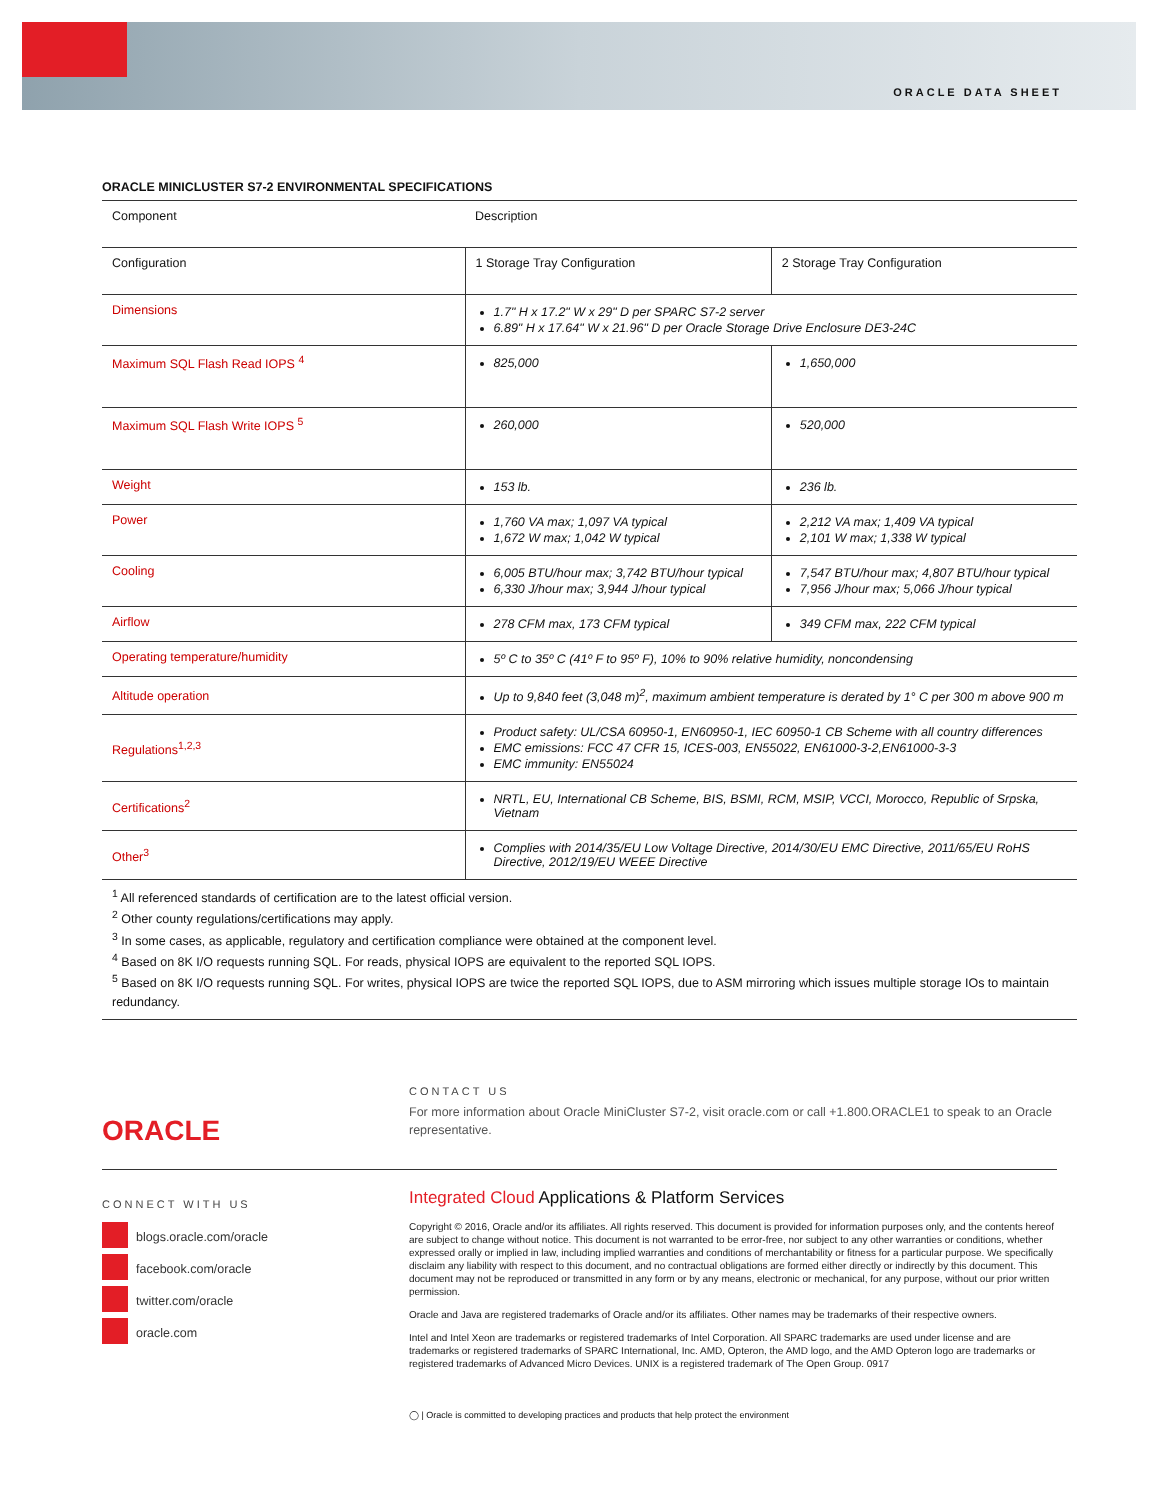ORACLE DATA SHEET
ORACLE MINICLUSTER S7-2 ENVIRONMENTAL SPECIFICATIONS
| Component | Description | |
| Configuration | 1 Storage Tray Configuration | 2 Storage Tray Configuration |
| Dimensions | 1.7" H x 17.2" W x 29" D per SPARC S7-2 server 6.89" H x 17.64" W x 21.96" D per Oracle Storage Drive Enclosure DE3-24C | |
| Maximum SQL Flash Read IOPS <sup>4</sup> | 825,000 | 1,650,000 |
| Maximum SQL Flash Write IOPS <sup>5</sup> | 260,000 | 520,000 |
| Weight | 153 lb. | 236 lb. |
| Power | 1,760 VA max; 1,097 VA typical 1,672 W max; 1,042 W typical | 2,212 VA max; 1,409 VA typical 2,101 W max; 1,338 W typical |
| Cooling | 6,005 BTU/hour max; 3,742 BTU/hour typical 6,330 J/hour max; 3,944 J/hour typical | 7,547 BTU/hour max; 4,807 BTU/hour typical 7,956 J/hour max; 5,066 J/hour typical |
| Airflow | 278 CFM max, 173 CFM typical | 349 CFM max, 222 CFM typical |
| Operating temperature/humidity | 5º C to 35º C (41º F to 95º F), 10% to 90% relative humidity, noncondensing | |
| Altitude operation | Up to 9,840 feet (3,048 m)<sup>2</sup>, maximum ambient temperature is derated by 1° C per 300 m above 900 m | |
| Regulations<sup>1,2,3</sup> | Product safety: UL/CSA 60950-1, EN60950-1, IEC 60950-1 CB Scheme with all country differences EMC emissions: FCC 47 CFR 15, ICES-003, EN55022, EN61000-3-2,EN61000-3-3 EMC immunity: EN55024 | |
| Certifications<sup>2</sup> | NRTL, EU, International CB Scheme, BIS, BSMI, RCM, MSIP, VCCI, Morocco, Republic of Srpska, Vietnam | |
| Other<sup>3</sup> | Complies with 2014/35/EU Low Voltage Directive, 2014/30/EU EMC Directive, 2011/65/EU RoHS Directive, 2012/19/EU WEEE Directive | |
<sup>1</sup> All referenced standards of certification are to the latest official version.
<sup>2</sup> Other county regulations/certifications may apply.
<sup>3</sup> In some cases, as applicable, regulatory and certification compliance were obtained at the component level.
<sup>4</sup> Based on 8K I/O requests running SQL. For reads, physical IOPS are equivalent to the reported SQL IOPS.
<sup>5</sup> Based on 8K I/O requests running SQL. For writes, physical IOPS are twice the reported SQL IOPS, due to ASM mirroring which issues multiple storage IOs to maintain redundancy.
ORACLE
CONTACT US
For more information about Oracle MiniCluster S7-2, visit oracle.com or call +1.800.ORACLE1 to speak to an Oracle representative.
CONNECT WITH US
blogs.oracle.com/oracle
facebook.com/oracle
twitter.com/oracle
oracle.com
Integrated Cloud Applications & Platform Services
Copyright © 2016, Oracle and/or its affiliates. All rights reserved. This document is provided for information purposes only, and the contents hereof are subject to change without notice. This document is not warranted to be error-free, nor subject to any other warranties or conditions, whether expressed orally or implied in law, including implied warranties and conditions of merchantability or fitness for a particular purpose. We specifically disclaim any liability with respect to this document, and no contractual obligations are formed either directly or indirectly by this document. This document may not be reproduced or transmitted in any form or by any means, electronic or mechanical, for any purpose, without our prior written permission.
Oracle and Java are registered trademarks of Oracle and/or its affiliates. Other names may be trademarks of their respective owners.
Intel and Intel Xeon are trademarks or registered trademarks of Intel Corporation. All SPARC trademarks are used under license and are trademarks or registered trademarks of SPARC International, Inc. AMD, Opteron, the AMD logo, and the AMD Opteron logo are trademarks or registered trademarks of Advanced Micro Devices. UNIX is a registered trademark of The Open Group. 0917
◯ | Oracle is committed to developing practices and products that help protect the environment